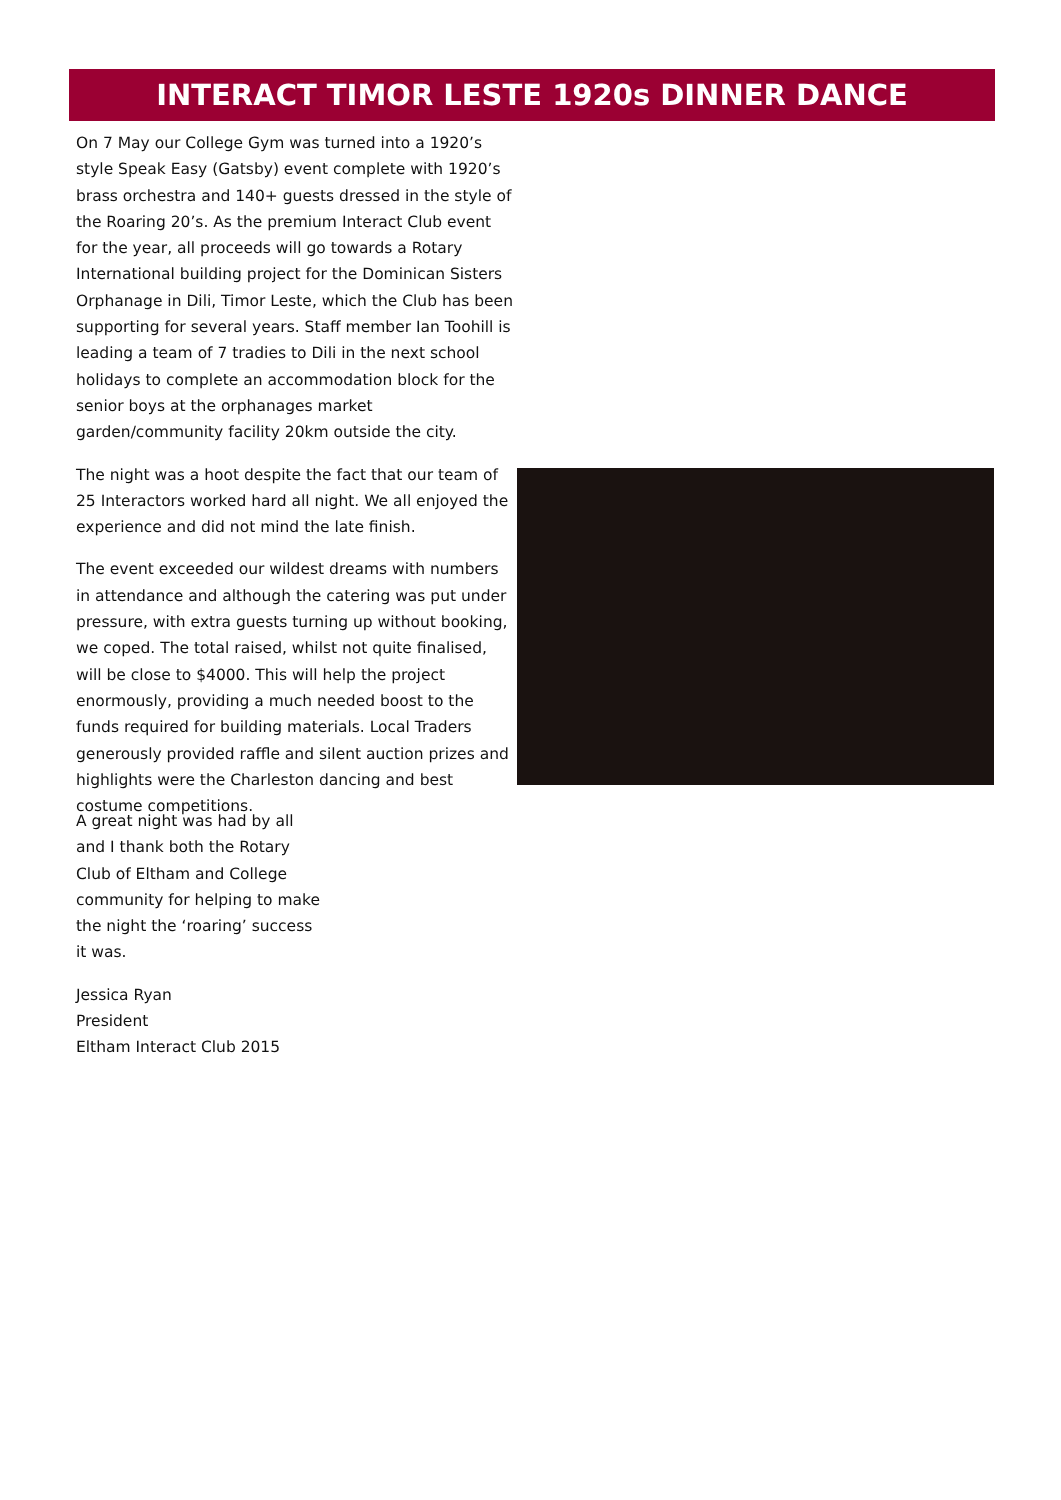INTERACT TIMOR LESTE 1920s DINNER DANCE
On 7 May our College Gym was turned into a 1920’s style Speak Easy (Gatsby) event complete with 1920’s brass orchestra and 140+ guests dressed in the style of the Roaring 20’s. As the premium Interact Club event for the year, all proceeds will go towards a Rotary International building project for the Dominican Sisters Orphanage in Dili, Timor Leste, which the Club has been supporting for several years. Staff member Ian Toohill is leading a team of 7 tradies to Dili in the next school holidays to complete an accommodation block for the senior boys at the orphanages market garden/community facility 20km outside the city.
The night was a hoot despite the fact that our team of 25 Interactors worked hard all night. We all enjoyed the experience and did not mind the late finish.
The event exceeded our wildest dreams with numbers in attendance and although the catering was put under pressure, with extra guests turning up without booking, we coped. The total raised, whilst not quite finalised, will be close to $4000. This will help the project enormously, providing a much needed boost to the funds required for building materials. Local Traders generously provided raffle and silent auction prizes and highlights were the Charleston dancing and best costume competitions.
A great night was had by all and I thank both the Rotary Club of Eltham and College community for helping to make the night the ‘roaring’ success it was.
Jessica Ryan
President
Eltham Interact Club 2015